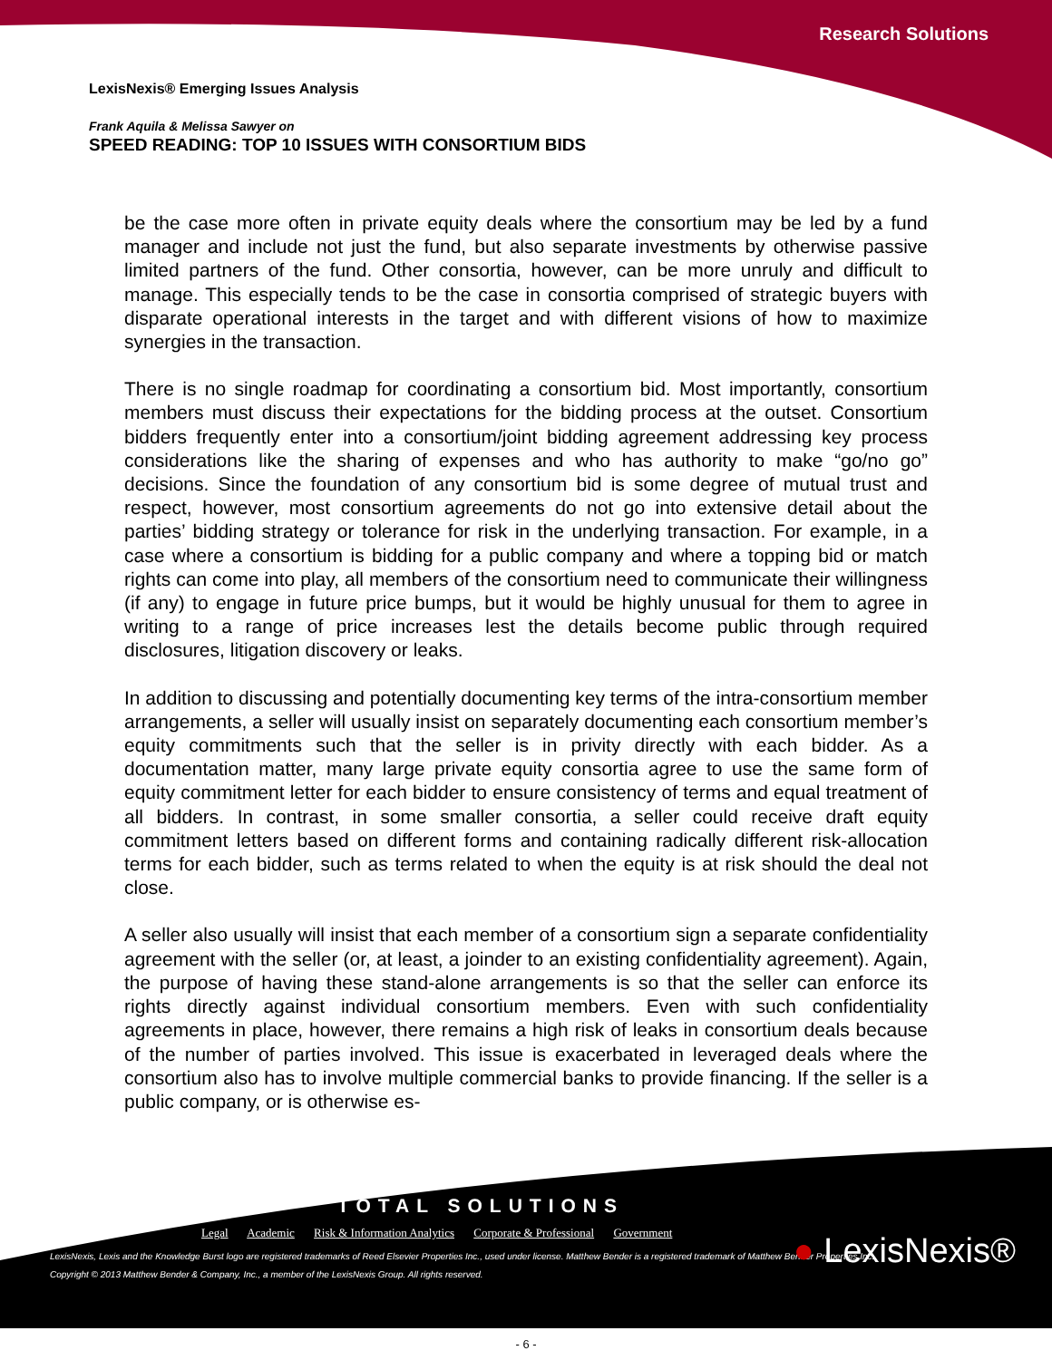Research Solutions
LexisNexis® Emerging Issues Analysis
Frank Aquila & Melissa Sawyer on
SPEED READING: TOP 10 ISSUES WITH CONSORTIUM BIDS
be the case more often in private equity deals where the consortium may be led by a fund manager and include not just the fund, but also separate investments by otherwise passive limited partners of the fund. Other consortia, however, can be more unruly and difficult to manage. This especially tends to be the case in consortia comprised of strategic buyers with disparate operational interests in the target and with different visions of how to maximize synergies in the transaction.
There is no single roadmap for coordinating a consortium bid. Most importantly, consortium members must discuss their expectations for the bidding process at the outset. Consortium bidders frequently enter into a consortium/joint bidding agreement addressing key process considerations like the sharing of expenses and who has authority to make “go/no go” decisions. Since the foundation of any consortium bid is some degree of mutual trust and respect, however, most consortium agreements do not go into extensive detail about the parties’ bidding strategy or tolerance for risk in the underlying transaction. For example, in a case where a consortium is bidding for a public company and where a topping bid or match rights can come into play, all members of the consortium need to communicate their willingness (if any) to engage in future price bumps, but it would be highly unusual for them to agree in writing to a range of price increases lest the details become public through required disclosures, litigation discovery or leaks.
In addition to discussing and potentially documenting key terms of the intra-consortium member arrangements, a seller will usually insist on separately documenting each consortium member’s equity commitments such that the seller is in privity directly with each bidder. As a documentation matter, many large private equity consortia agree to use the same form of equity commitment letter for each bidder to ensure consistency of terms and equal treatment of all bidders. In contrast, in some smaller consortia, a seller could receive draft equity commitment letters based on different forms and containing radically different risk-allocation terms for each bidder, such as terms related to when the equity is at risk should the deal not close.
A seller also usually will insist that each member of a consortium sign a separate confidentiality agreement with the seller (or, at least, a joinder to an existing confidentiality agreement). Again, the purpose of having these stand-alone arrangements is so that the seller can enforce its rights directly against individual consortium members. Even with such confidentiality agreements in place, however, there remains a high risk of leaks in consortium deals because of the number of parties involved. This issue is exacerbated in leveraged deals where the consortium also has to involve multiple commercial banks to provide financing. If the seller is a public company, or is otherwise es-
TOTAL SOLUTIONS
Legal Academic Risk & Information Analytics Corporate & Professional Government
● LexisNexis®
LexisNexis, Lexis and the Knowledge Burst logo are registered trademarks of Reed Elsevier Properties Inc., used under license. Matthew Bender is a registered trademark of Matthew Bender Properties Inc.
Copyright © 2013 Matthew Bender & Company, Inc., a member of the LexisNexis Group. All rights reserved.
- 6 -